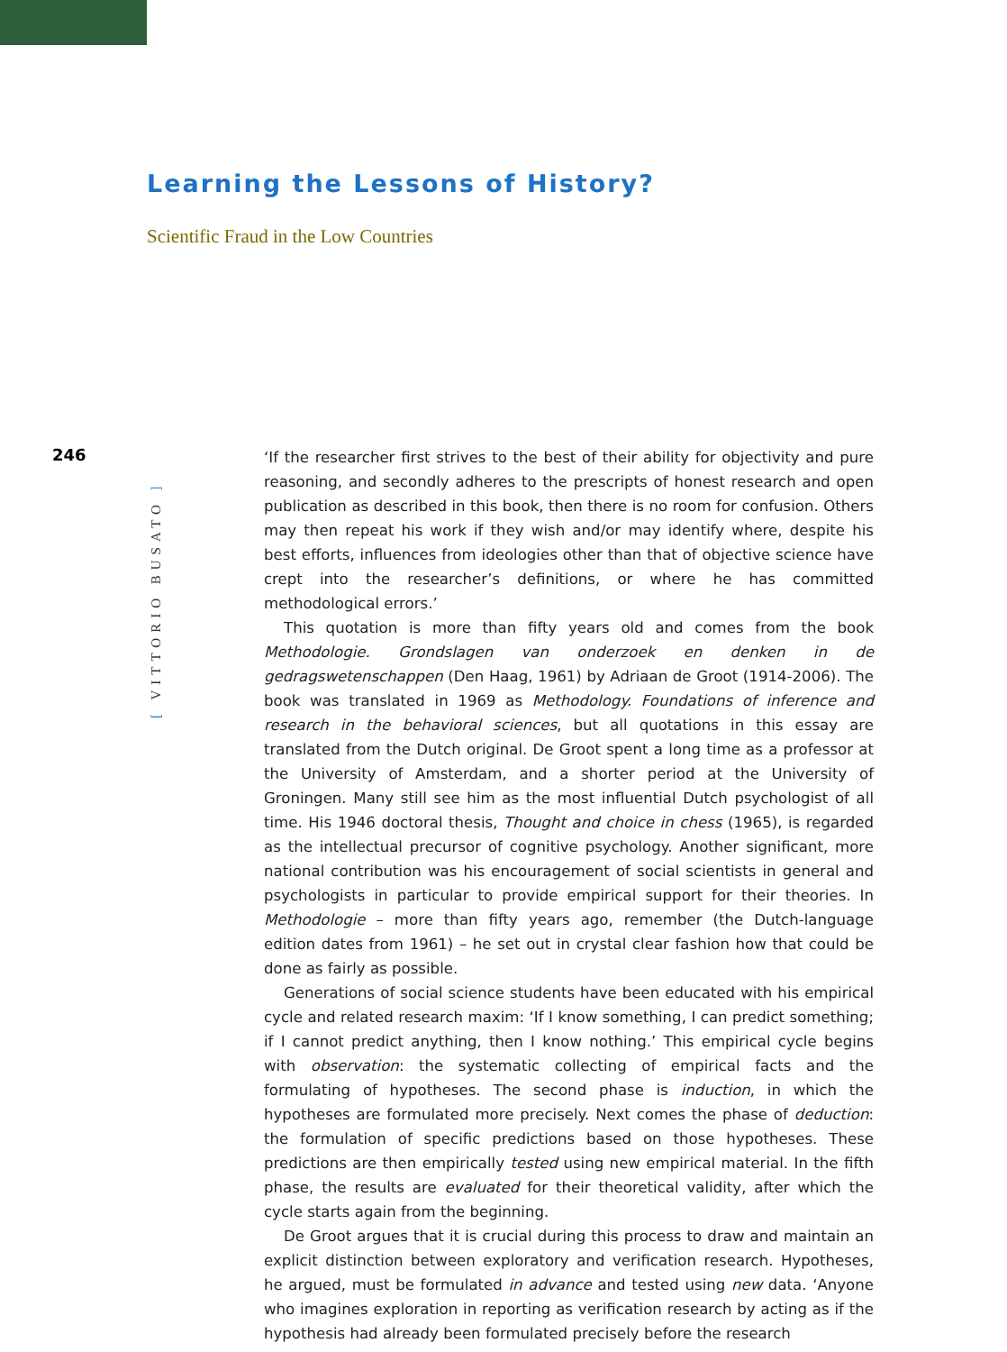Learning the Lessons of History?
Scientific Fraud in the Low Countries
246
[ VITTORIO BUSATO ]
‘If the researcher first strives to the best of their ability for objectivity and pure reasoning, and secondly adheres to the prescripts of honest research and open publication as described in this book, then there is no room for confusion. Others may then repeat his work if they wish and/or may identify where, despite his best efforts, influences from ideologies other than that of objective science have crept into the researcher’s definitions, or where he has committed methodological errors.’
This quotation is more than fifty years old and comes from the book Methodologie. Grondslagen van onderzoek en denken in de gedragswetenschappen (Den Haag, 1961) by Adriaan de Groot (1914-2006). The book was translated in 1969 as Methodology. Foundations of inference and research in the behavioral sciences, but all quotations in this essay are translated from the Dutch original. De Groot spent a long time as a professor at the University of Amsterdam, and a shorter period at the University of Groningen. Many still see him as the most influential Dutch psychologist of all time. His 1946 doctoral thesis, Thought and choice in chess (1965), is regarded as the intellectual precursor of cognitive psychology. Another significant, more national contribution was his encouragement of social scientists in general and psychologists in particular to provide empirical support for their theories. In Methodologie – more than fifty years ago, remember (the Dutch-language edition dates from 1961) – he set out in crystal clear fashion how that could be done as fairly as possible.
Generations of social science students have been educated with his empirical cycle and related research maxim: ‘If I know something, I can predict something; if I cannot predict anything, then I know nothing.’ This empirical cycle begins with observation: the systematic collecting of empirical facts and the formulating of hypotheses. The second phase is induction, in which the hypotheses are formulated more precisely. Next comes the phase of deduction: the formulation of specific predictions based on those hypotheses. These predictions are then empirically tested using new empirical material. In the fifth phase, the results are evaluated for their theoretical validity, after which the cycle starts again from the beginning.
De Groot argues that it is crucial during this process to draw and maintain an explicit distinction between exploratory and verification research. Hypotheses, he argued, must be formulated in advance and tested using new data. ‘Anyone who imagines exploration in reporting as verification research by acting as if the hypothesis had already been formulated precisely before the research